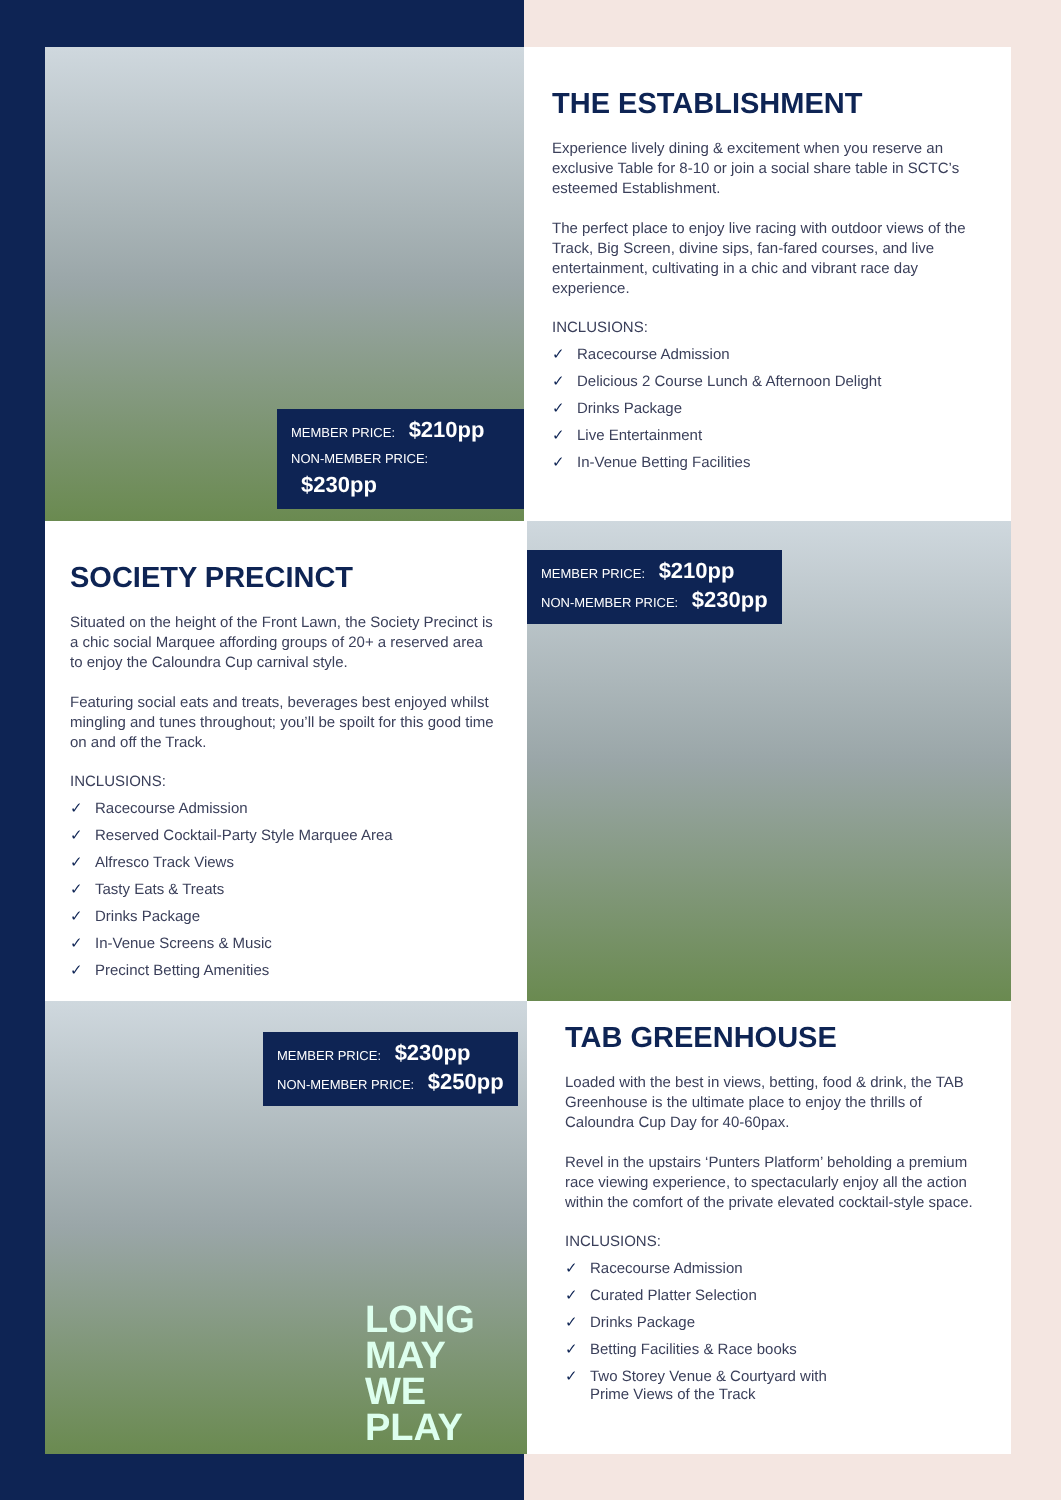MEMBER PRICE: $210pp
NON-MEMBER PRICE: $230pp
THE ESTABLISHMENT
Experience lively dining & excitement when you reserve an exclusive Table for 8-10 or join a social share table in SCTC’s esteemed Establishment.
The perfect place to enjoy live racing with outdoor views of the Track, Big Screen, divine sips, fan-fared courses, and live entertainment, cultivating in a chic and vibrant race day experience.
INCLUSIONS:
✓ Racecourse Admission
✓ Delicious 2 Course Lunch & Afternoon Delight
✓ Drinks Package
✓ Live Entertainment
✓ In-Venue Betting Facilities
SOCIETY PRECINCT
Situated on the height of the Front Lawn, the Society Precinct is a chic social Marquee affording groups of 20+ a reserved area to enjoy the Caloundra Cup carnival style.
Featuring social eats and treats, beverages best enjoyed whilst mingling and tunes throughout; you’ll be spoilt for this good time on and off the Track.
INCLUSIONS:
✓ Racecourse Admission
✓ Reserved Cocktail-Party Style Marquee Area
✓ Alfresco Track Views
✓ Tasty Eats & Treats
✓ Drinks Package
✓ In-Venue Screens & Music
✓ Precinct Betting Amenities
MEMBER PRICE: $210pp
NON-MEMBER PRICE: $230pp
MEMBER PRICE: $230pp
NON-MEMBER PRICE: $250pp
LONG
MAY
WE
PLAY
TAB GREENHOUSE
Loaded with the best in views, betting, food & drink, the TAB Greenhouse is the ultimate place to enjoy the thrills of Caloundra Cup Day for 40-60pax.
Revel in the upstairs ‘Punters Platform’ beholding a premium race viewing experience, to spectacularly enjoy all the action within the comfort of the private elevated cocktail-style space.
INCLUSIONS:
✓ Racecourse Admission
✓ Curated Platter Selection
✓ Drinks Package
✓ Betting Facilities & Race books
✓ Two Storey Venue & Courtyard with
Prime Views of the Track